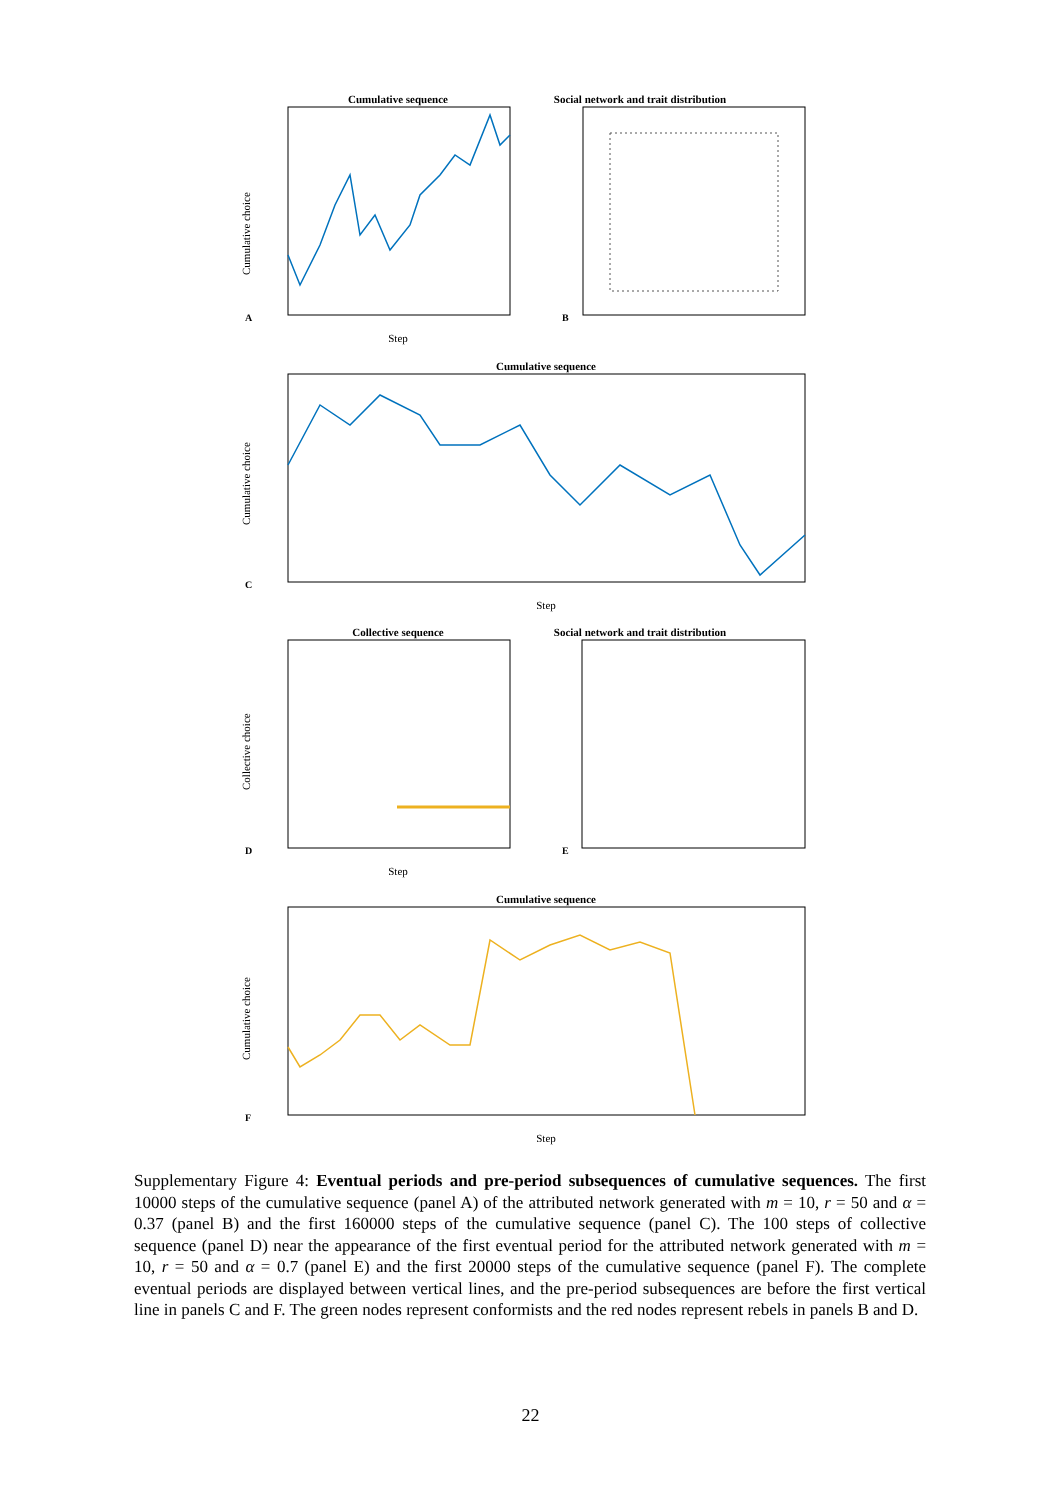Cumulative sequence
A
Step
Cumulative choice
Social network and trait distribution
B
Cumulative sequence
C
Step
Cumulative choice
Collective sequence
D
Step
Collective choice
Social network and trait distribution
E
Cumulative sequence
F
Step
Cumulative choice
Supplementary Figure 4: Eventual periods and pre-period subsequences of cumulative sequences. The first 10000 steps of the cumulative sequence (panel A) of the attributed network generated with m = 10, r = 50 and α = 0.37 (panel B) and the first 160000 steps of the cumulative sequence (panel C). The 100 steps of collective sequence (panel D) near the appearance of the first eventual period for the attributed network generated with m = 10, r = 50 and α = 0.7 (panel E) and the first 20000 steps of the cumulative sequence (panel F). The complete eventual periods are displayed between vertical lines, and the pre-period subsequences are before the first vertical line in panels C and F. The green nodes represent conformists and the red nodes represent rebels in panels B and D.
22